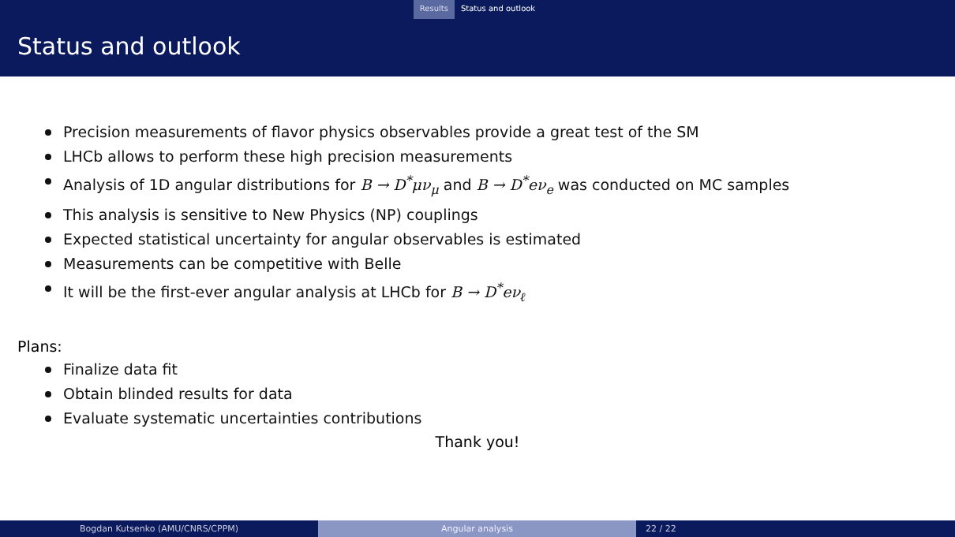Results Status and outlook
Status and outlook
Precision measurements of flavor physics observables provide a great test of the SM
LHCb allows to perform these high precision measurements
Analysis of 1D angular distributions for B → D<sup>*</sup>μν<sub>μ</sub> and B → D<sup>*</sup>eν<sub>e</sub> was conducted on MC samples
This analysis is sensitive to New Physics (NP) couplings
Expected statistical uncertainty for angular observables is estimated
Measurements can be competitive with Belle
It will be the first-ever angular analysis at LHCb for B → D<sup>*</sup>eν<sub>ℓ</sub>
Plans:
Finalize data fit
Obtain blinded results for data
Evaluate systematic uncertainties contributions
Thank you!
Bogdan Kutsenko (AMU/CNRS/CPPM) Angular analysis 22 / 22